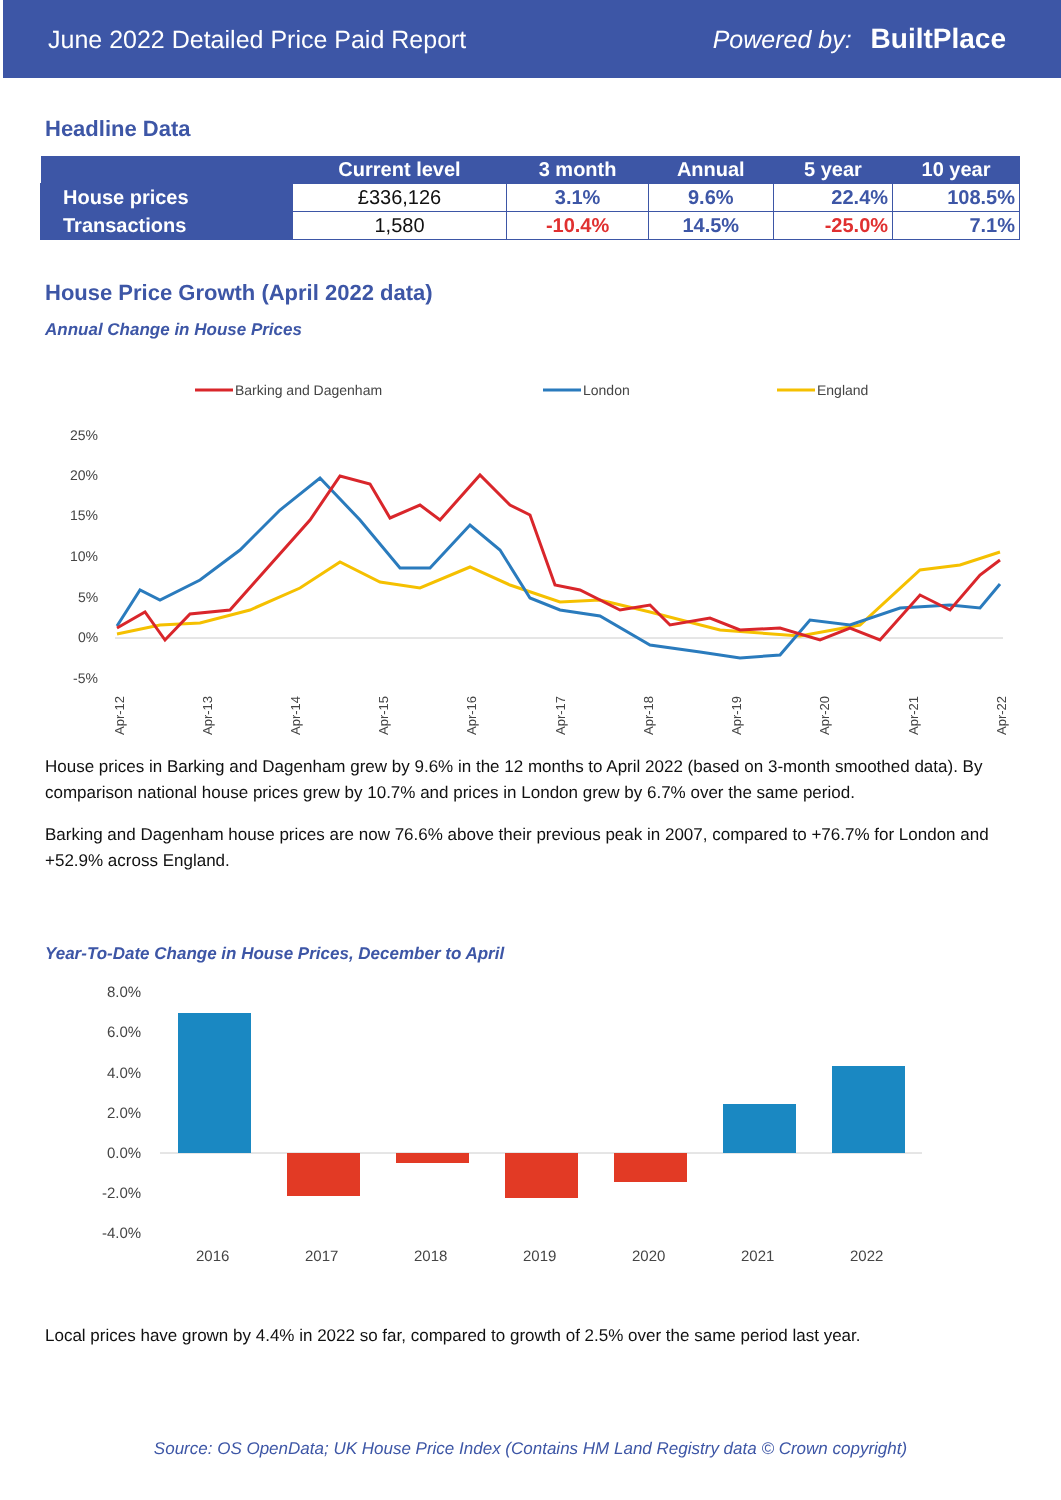June 2022 Detailed Price Paid Report Powered by: BuiltPlace
Headline Data
| | Current level | 3 month | Annual | 5 year | 10 year |
| --- | --- | --- | --- | --- | --- |
| House prices | £336,126 | 3.1% | 9.6% | 22.4% | 108.5% |
| Transactions | 1,580 | -10.4% | 14.5% | -25.0% | 7.1% |
House Price Growth (April 2022 data)
Annual Change in House Prices
Barking and Dagenham
London
England
25%
20%
15%
10%
5%
0%
-5%
Apr-12
Apr-13
Apr-14
Apr-15
Apr-16
Apr-17
Apr-18
Apr-19
Apr-20
Apr-21
Apr-22
House prices in Barking and Dagenham grew by 9.6% in the 12 months to April 2022 (based on 3-month smoothed data). By comparison national house prices grew by 10.7% and prices in London grew by 6.7% over the same period.
Barking and Dagenham house prices are now 76.6% above their previous peak in 2007, compared to +76.7% for London and +52.9% across England.
Year-To-Date Change in House Prices, December to April
8.0%
6.0%
4.0%
2.0%
0.0%
-2.0%
-4.0%
2016
2017
2018
2019
2020
2021
2022
Local prices have grown by 4.4% in 2022 so far, compared to growth of 2.5% over the same period last year.
Source: OS OpenData; UK House Price Index (Contains HM Land Registry data © Crown copyright)